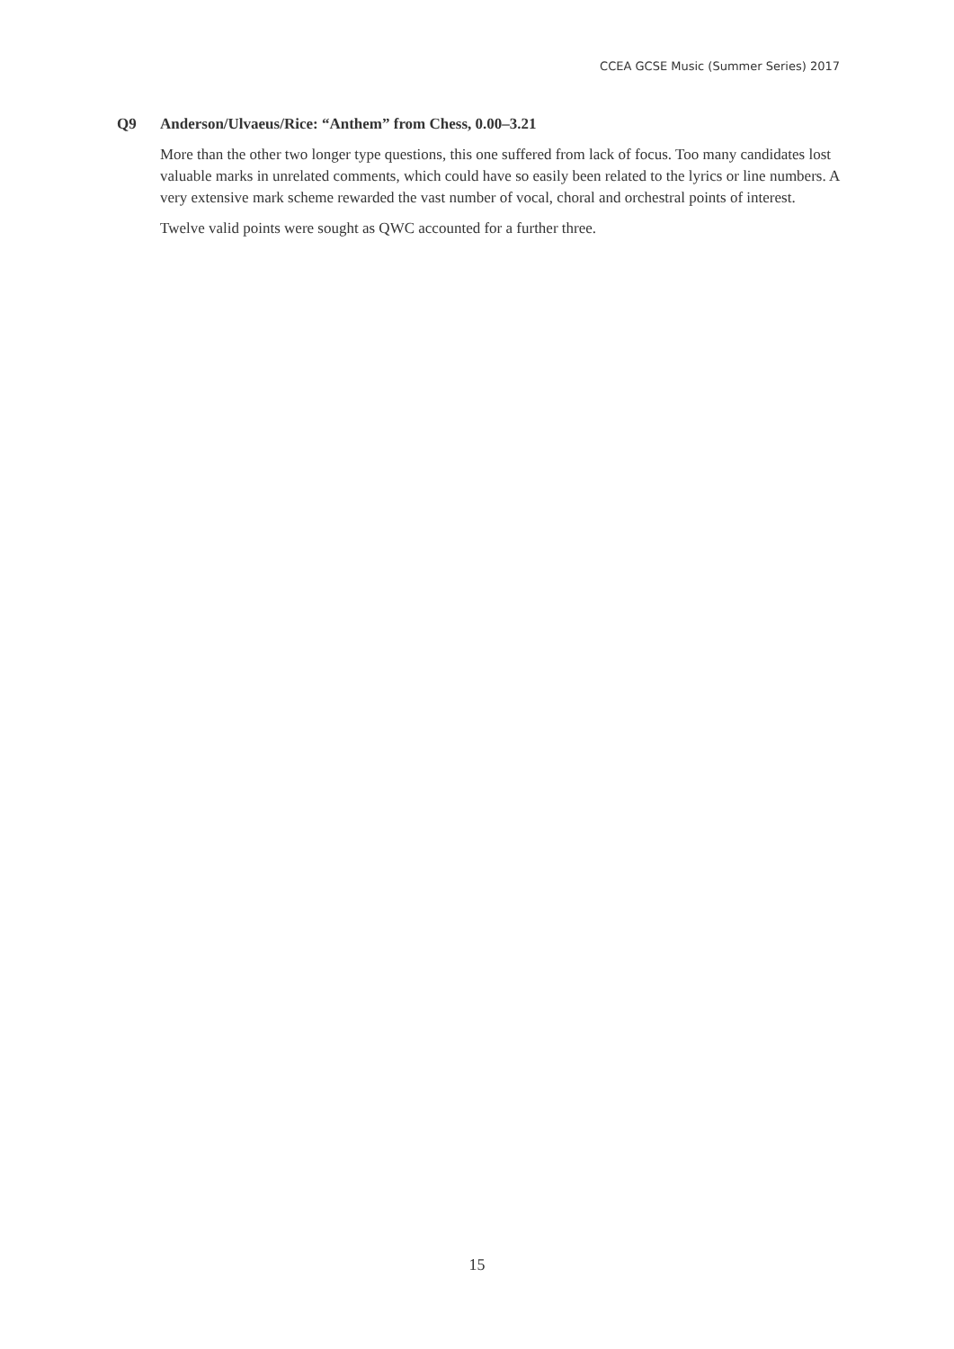CCEA GCSE Music (Summer Series) 2017
Q9 Anderson/Ulvaeus/Rice: “Anthem” from Chess, 0.00–3.21
More than the other two longer type questions, this one suffered from lack of focus. Too many candidates lost valuable marks in unrelated comments, which could have so easily been related to the lyrics or line numbers. A very extensive mark scheme rewarded the vast number of vocal, choral and orchestral points of interest.
Twelve valid points were sought as QWC accounted for a further three.
15